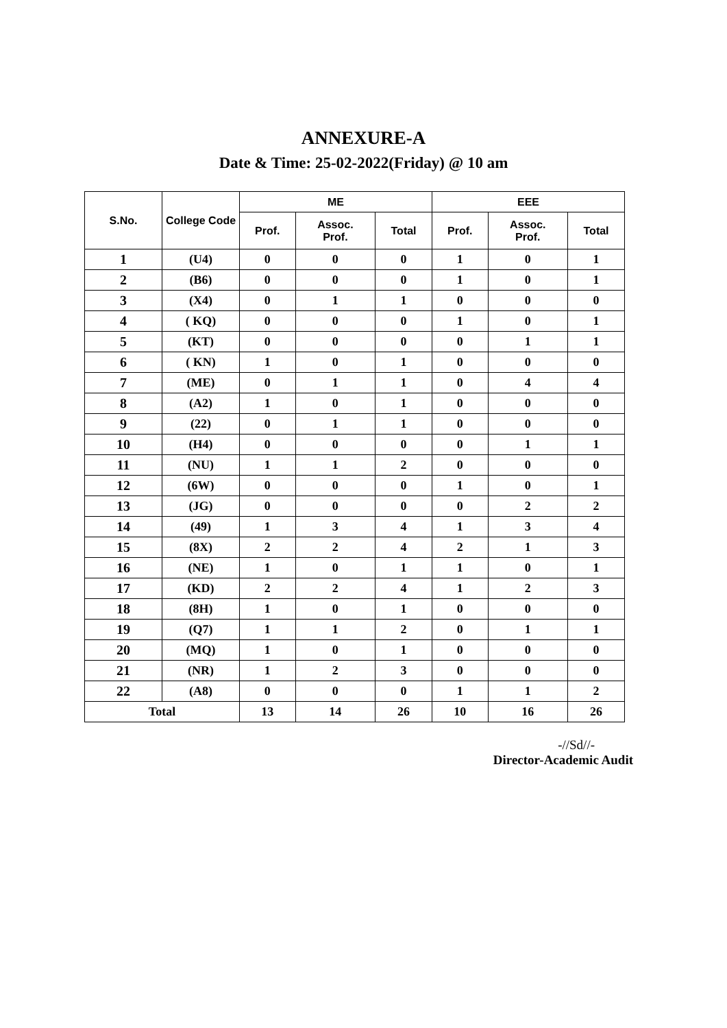ANNEXURE-A
Date & Time: 25-02-2022(Friday) @ 10 am
| S.No. | College Code | ME | | | EEE | | |
| --- | --- | --- | --- | --- | --- | --- | --- |
| | | Prof. | Assoc. Prof. | Total | Prof. | Assoc. Prof. | Total |
| 1 | (U4) | 0 | 0 | 0 | 1 | 0 | 1 |
| 2 | (B6) | 0 | 0 | 0 | 1 | 0 | 1 |
| 3 | (X4) | 0 | 1 | 1 | 0 | 0 | 0 |
| 4 | ( KQ) | 0 | 0 | 0 | 1 | 0 | 1 |
| 5 | (KT) | 0 | 0 | 0 | 0 | 1 | 1 |
| 6 | ( KN) | 1 | 0 | 1 | 0 | 0 | 0 |
| 7 | (ME) | 0 | 1 | 1 | 0 | 4 | 4 |
| 8 | (A2) | 1 | 0 | 1 | 0 | 0 | 0 |
| 9 | (22) | 0 | 1 | 1 | 0 | 0 | 0 |
| 10 | (H4) | 0 | 0 | 0 | 0 | 1 | 1 |
| 11 | (NU) | 1 | 1 | 2 | 0 | 0 | 0 |
| 12 | (6W) | 0 | 0 | 0 | 1 | 0 | 1 |
| 13 | (JG) | 0 | 0 | 0 | 0 | 2 | 2 |
| 14 | (49) | 1 | 3 | 4 | 1 | 3 | 4 |
| 15 | (8X) | 2 | 2 | 4 | 2 | 1 | 3 |
| 16 | (NE) | 1 | 0 | 1 | 1 | 0 | 1 |
| 17 | (KD) | 2 | 2 | 4 | 1 | 2 | 3 |
| 18 | (8H) | 1 | 0 | 1 | 0 | 0 | 0 |
| 19 | (Q7) | 1 | 1 | 2 | 0 | 1 | 1 |
| 20 | (MQ) | 1 | 0 | 1 | 0 | 0 | 0 |
| 21 | (NR) | 1 | 2 | 3 | 0 | 0 | 0 |
| 22 | (A8) | 0 | 0 | 0 | 1 | 1 | 2 |
| Total | | 13 | 14 | 26 | 10 | 16 | 26 |
-//Sd//-
Director-Academic Audit